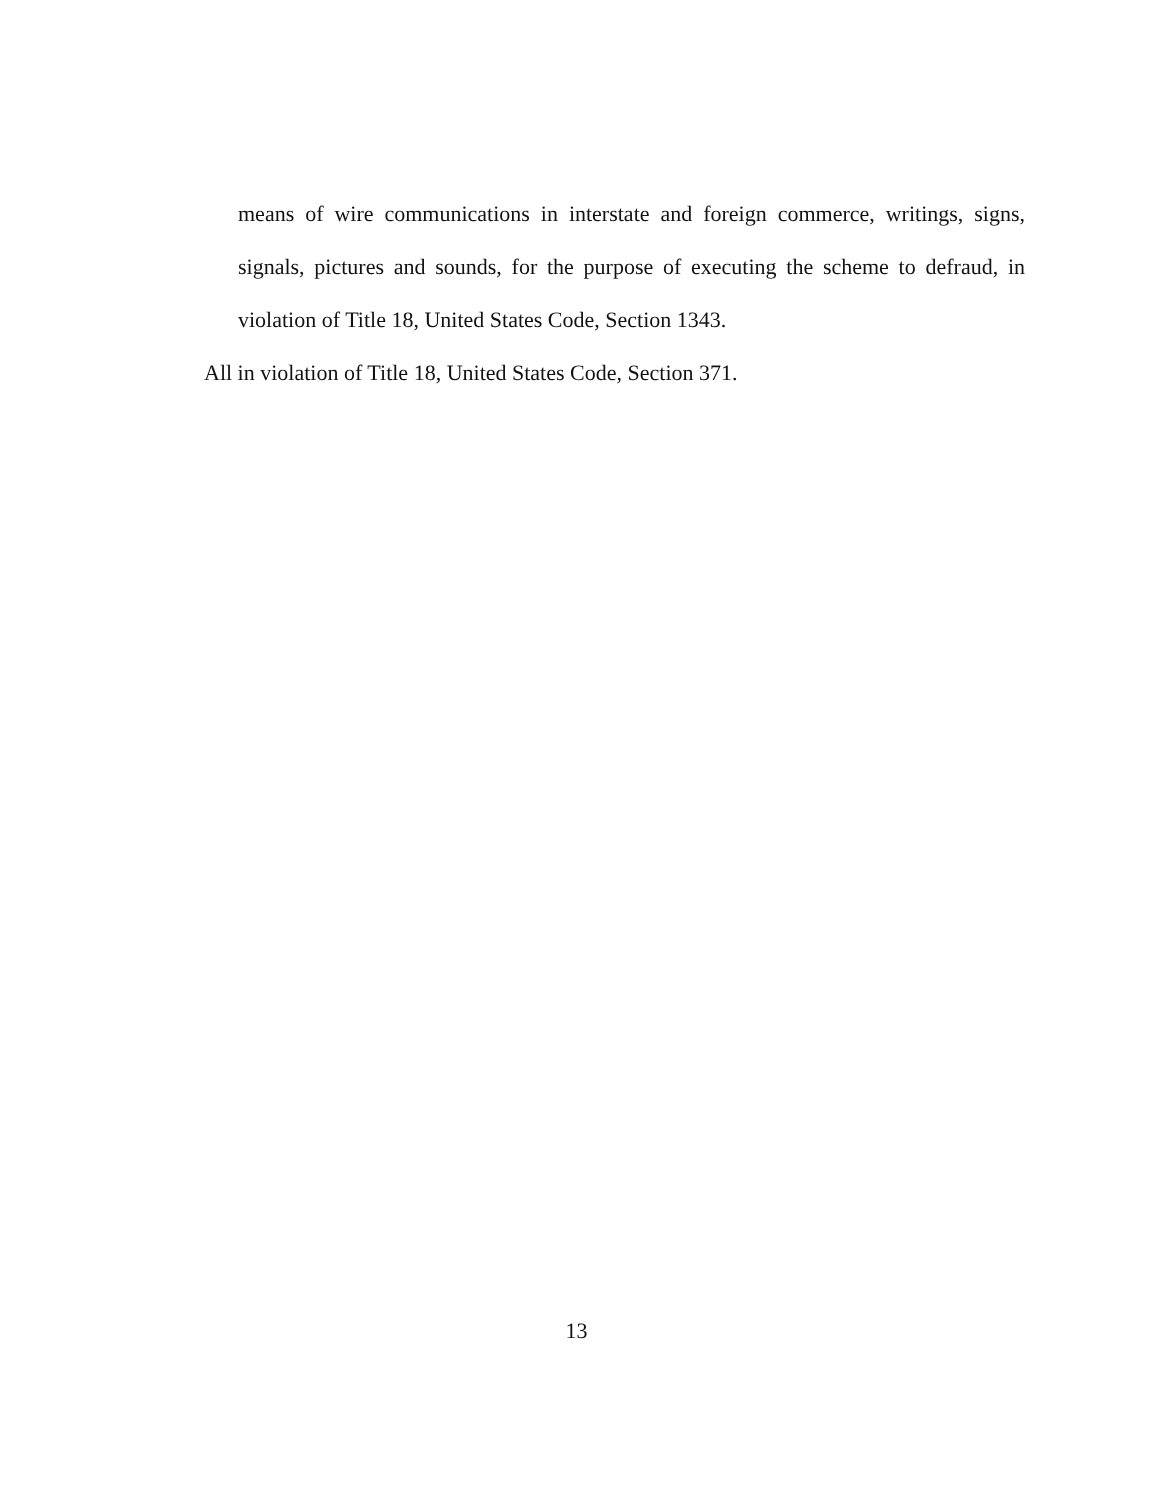means of wire communications in interstate and foreign commerce, writings, signs, signals, pictures and sounds, for the purpose of executing the scheme to defraud, in violation of Title 18, United States Code, Section 1343.
All in violation of Title 18, United States Code, Section 371.
13